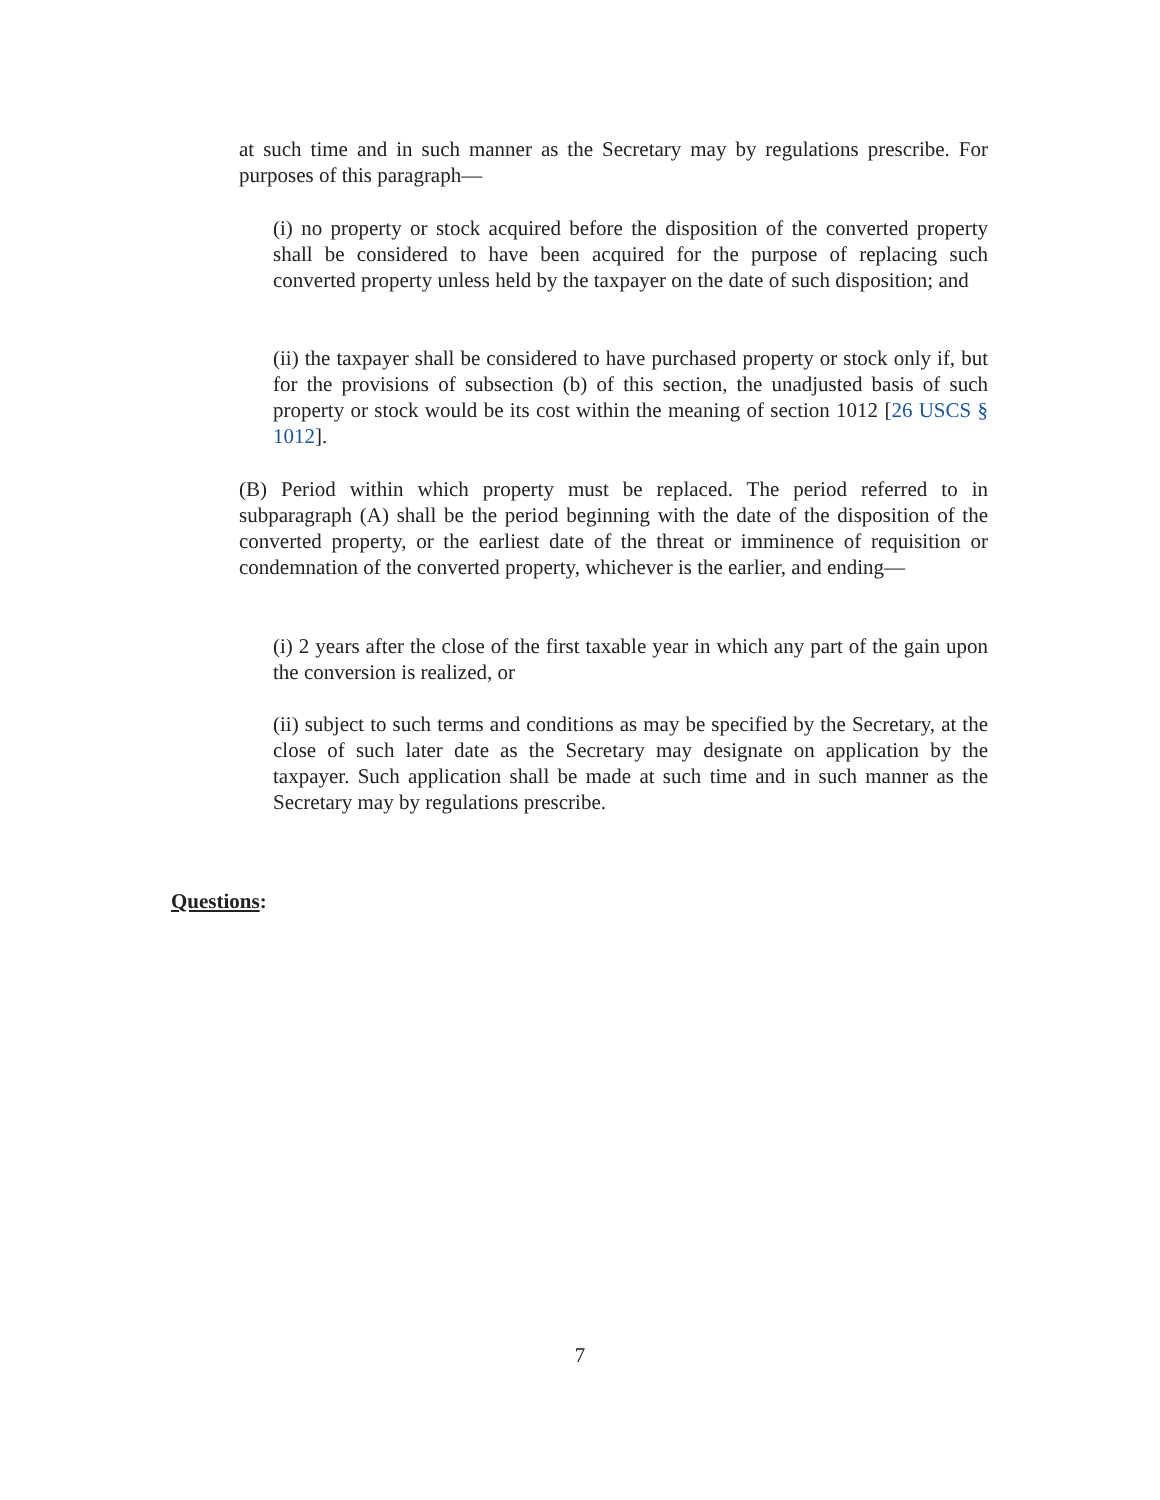at such time and in such manner as the Secretary may by regulations prescribe. For purposes of this paragraph—
(i) no property or stock acquired before the disposition of the converted property shall be considered to have been acquired for the purpose of replacing such converted property unless held by the taxpayer on the date of such disposition; and
(ii) the taxpayer shall be considered to have purchased property or stock only if, but for the provisions of subsection (b) of this section, the unadjusted basis of such property or stock would be its cost within the meaning of section 1012 [26 USCS § 1012].
(B) Period within which property must be replaced. The period referred to in subparagraph (A) shall be the period beginning with the date of the disposition of the converted property, or the earliest date of the threat or imminence of requisition or condemnation of the converted property, whichever is the earlier, and ending—
(i) 2 years after the close of the first taxable year in which any part of the gain upon the conversion is realized, or
(ii) subject to such terms and conditions as may be specified by the Secretary, at the close of such later date as the Secretary may designate on application by the taxpayer. Such application shall be made at such time and in such manner as the Secretary may by regulations prescribe.
Questions:
7